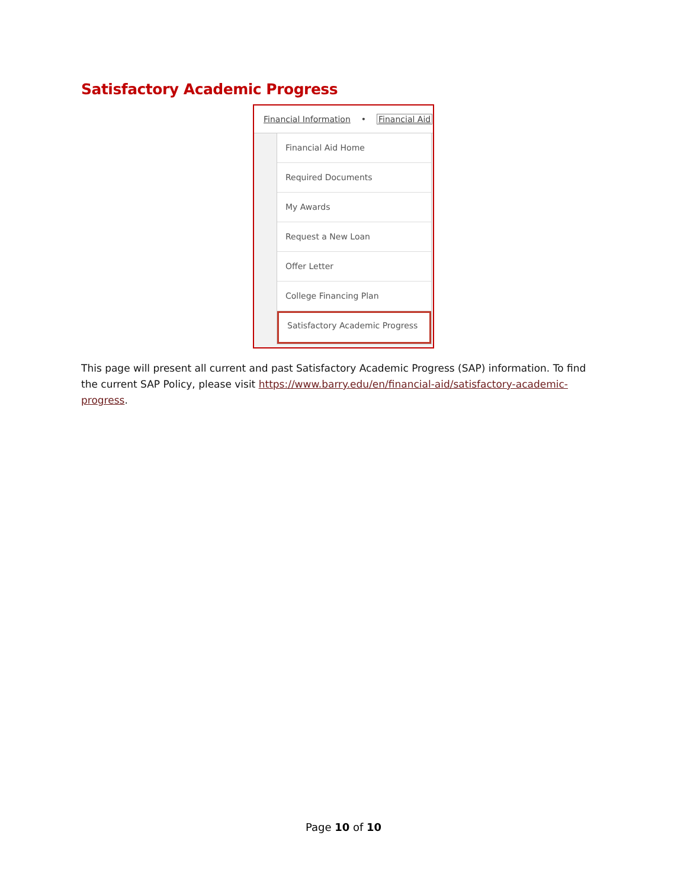Satisfactory Academic Progress
Financial Information • Financial Aid
Financial Aid Home
Required Documents
My Awards
Request a New Loan
Offer Letter
College Financing Plan
Satisfactory Academic Progress
This page will present all current and past Satisfactory Academic Progress (SAP) information. To find the current SAP Policy, please visit https://www.barry.edu/en/financial-aid/satisfactory-academic-progress.
Page 10 of 10